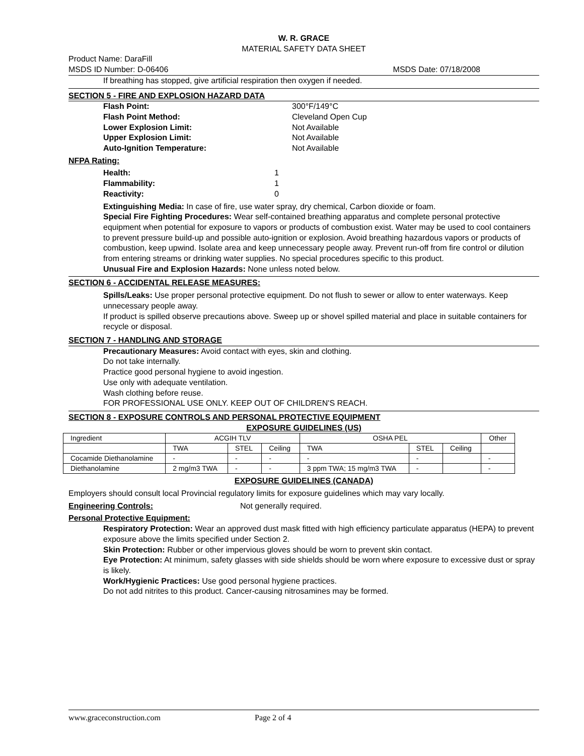W. R. GRACE
MATERIAL SAFETY DATA SHEET
Product Name: DaraFill
MSDS ID Number: D-06406 MSDS Date: 07/18/2008
If breathing has stopped, give artificial respiration then oxygen if needed.
SECTION 5 - FIRE AND EXPLOSION HAZARD DATA
Flash Point: 300°F/149°C
Flash Point Method: Cleveland Open Cup
Lower Explosion Limit: Not Available
Upper Explosion Limit: Not Available
Auto-Ignition Temperature: Not Available
NFPA Rating:
Health: 1
Flammability: 1
Reactivity: 0
Extinguishing Media: In case of fire, use water spray, dry chemical, Carbon dioxide or foam.
Special Fire Fighting Procedures: Wear self-contained breathing apparatus and complete personal protective equipment when potential for exposure to vapors or products of combustion exist. Water may be used to cool containers to prevent pressure build-up and possible auto-ignition or explosion. Avoid breathing hazardous vapors or products of combustion, keep upwind. Isolate area and keep unnecessary people away. Prevent run-off from fire control or dilution from entering streams or drinking water supplies. No special procedures specific to this product.
Unusual Fire and Explosion Hazards: None unless noted below.
SECTION 6 - ACCIDENTAL RELEASE MEASURES:
Spills/Leaks: Use proper personal protective equipment. Do not flush to sewer or allow to enter waterways. Keep unnecessary people away.
If product is spilled observe precautions above. Sweep up or shovel spilled material and place in suitable containers for recycle or disposal.
SECTION 7 - HANDLING AND STORAGE
Precautionary Measures: Avoid contact with eyes, skin and clothing.
Do not take internally.
Practice good personal hygiene to avoid ingestion.
Use only with adequate ventilation.
Wash clothing before reuse.
FOR PROFESSIONAL USE ONLY. KEEP OUT OF CHILDREN'S REACH.
SECTION 8 - EXPOSURE CONTROLS AND PERSONAL PROTECTIVE EQUIPMENT
EXPOSURE GUIDELINES (US)
| Ingredient | ACGIH TLV | | | OSHA PEL | | | Other |
| | TWA | STEL | Ceiling | TWA | STEL | Ceiling | |
| Cocamide Diethanolamine | - | - | - | - | - | | - |
| Diethanolamine | 2 mg/m3 TWA | - | - | 3 ppm TWA; 15 mg/m3 TWA | - | | - |
EXPOSURE GUIDELINES (CANADA)
Employers should consult local Provincial regulatory limits for exposure guidelines which may vary locally.
Engineering Controls: Not generally required.
Personal Protective Equipment:
Respiratory Protection: Wear an approved dust mask fitted with high efficiency particulate apparatus (HEPA) to prevent exposure above the limits specified under Section 2.
Skin Protection: Rubber or other impervious gloves should be worn to prevent skin contact.
Eye Protection: At minimum, safety glasses with side shields should be worn where exposure to excessive dust or spray is likely.
Work/Hygienic Practices: Use good personal hygiene practices.
Do not add nitrites to this product. Cancer-causing nitrosamines may be formed.
www.graceconstruction.com Page 2 of 4